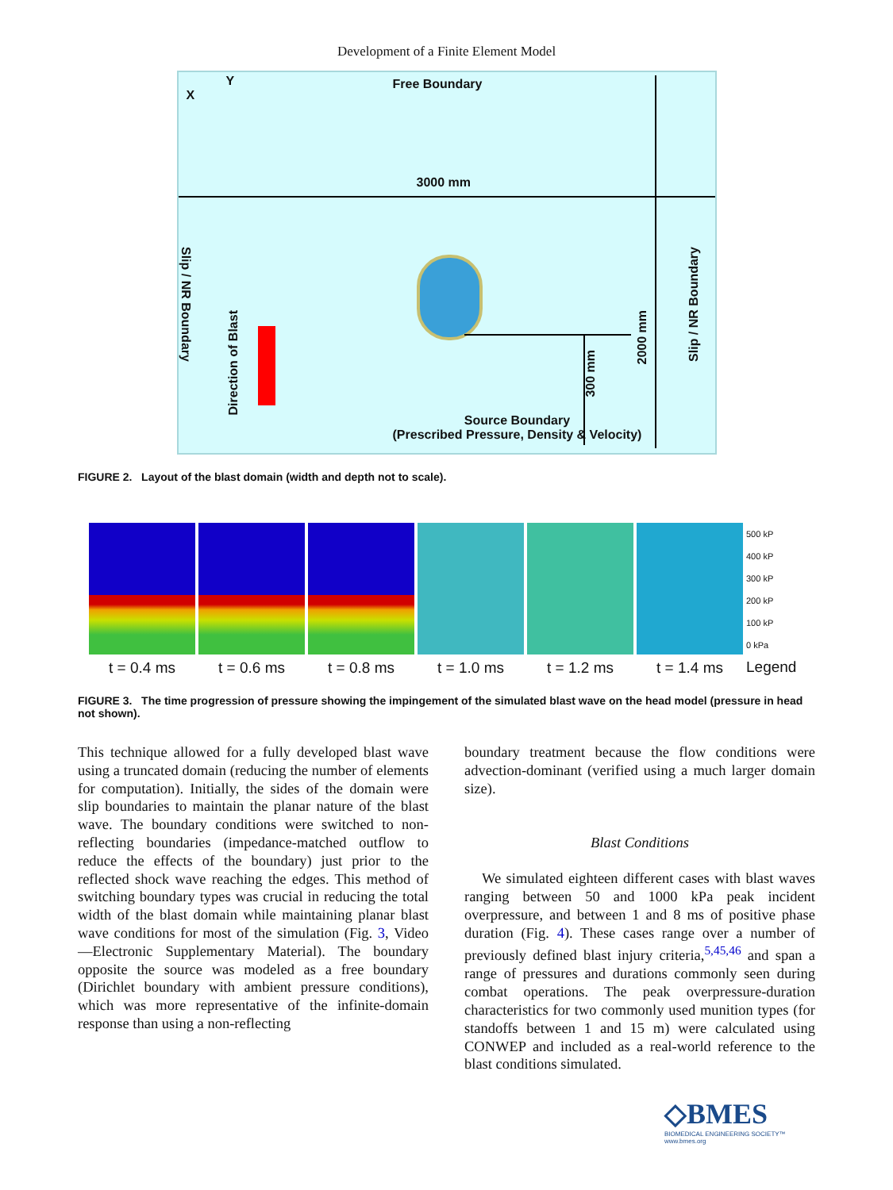Development of a Finite Element Model
X
Y Free Boundary
3000 mm
Slip / NR Boundary
Slip / NR Boundary
2000 mm
Direction of Blast
300 mm
Source Boundary
(Prescribed Pressure, Density & Velocity)
FIGURE 2. Layout of the blast domain (width and depth not to scale).
t = 0.4 ms t = 0.6 ms t = 0.8 ms t = 1.0 ms t = 1.2 ms t = 1.4 ms
500 kP
400 kP
300 kP
200 kP
100 kP
0 kPa
Legend
FIGURE 3. The time progression of pressure showing the impingement of the simulated blast wave on the head model (pressure in head not shown).
This technique allowed for a fully developed blast wave using a truncated domain (reducing the number of elements for computation). Initially, the sides of the domain were slip boundaries to maintain the planar nature of the blast wave. The boundary conditions were switched to non-reflecting boundaries (impedance-matched outflow to reduce the effects of the boundary) just prior to the reflected shock wave reaching the edges. This method of switching boundary types was crucial in reducing the total width of the blast domain while maintaining planar blast wave conditions for most of the simulation (Fig. 3, Video—Electronic Supplementary Material). The boundary opposite the source was modeled as a free boundary (Dirichlet boundary with ambient pressure conditions), which was more representative of the infinite-domain response than using a non-reflecting
boundary treatment because the flow conditions were advection-dominant (verified using a much larger domain size).
Blast Conditions
We simulated eighteen different cases with blast waves ranging between 50 and 1000 kPa peak incident overpressure, and between 1 and 8 ms of positive phase duration (Fig. 4). These cases range over a number of previously defined blast injury criteria,<sup>5,45,46</sup> and span a range of pressures and durations commonly seen during combat operations. The peak overpressure-duration characteristics for two commonly used munition types (for standoffs between 1 and 15 m) were calculated using CONWEP and included as a real-world reference to the blast conditions simulated.
◇BMES
BIOMEDICAL ENGINEERING SOCIETY™
www.bmes.org